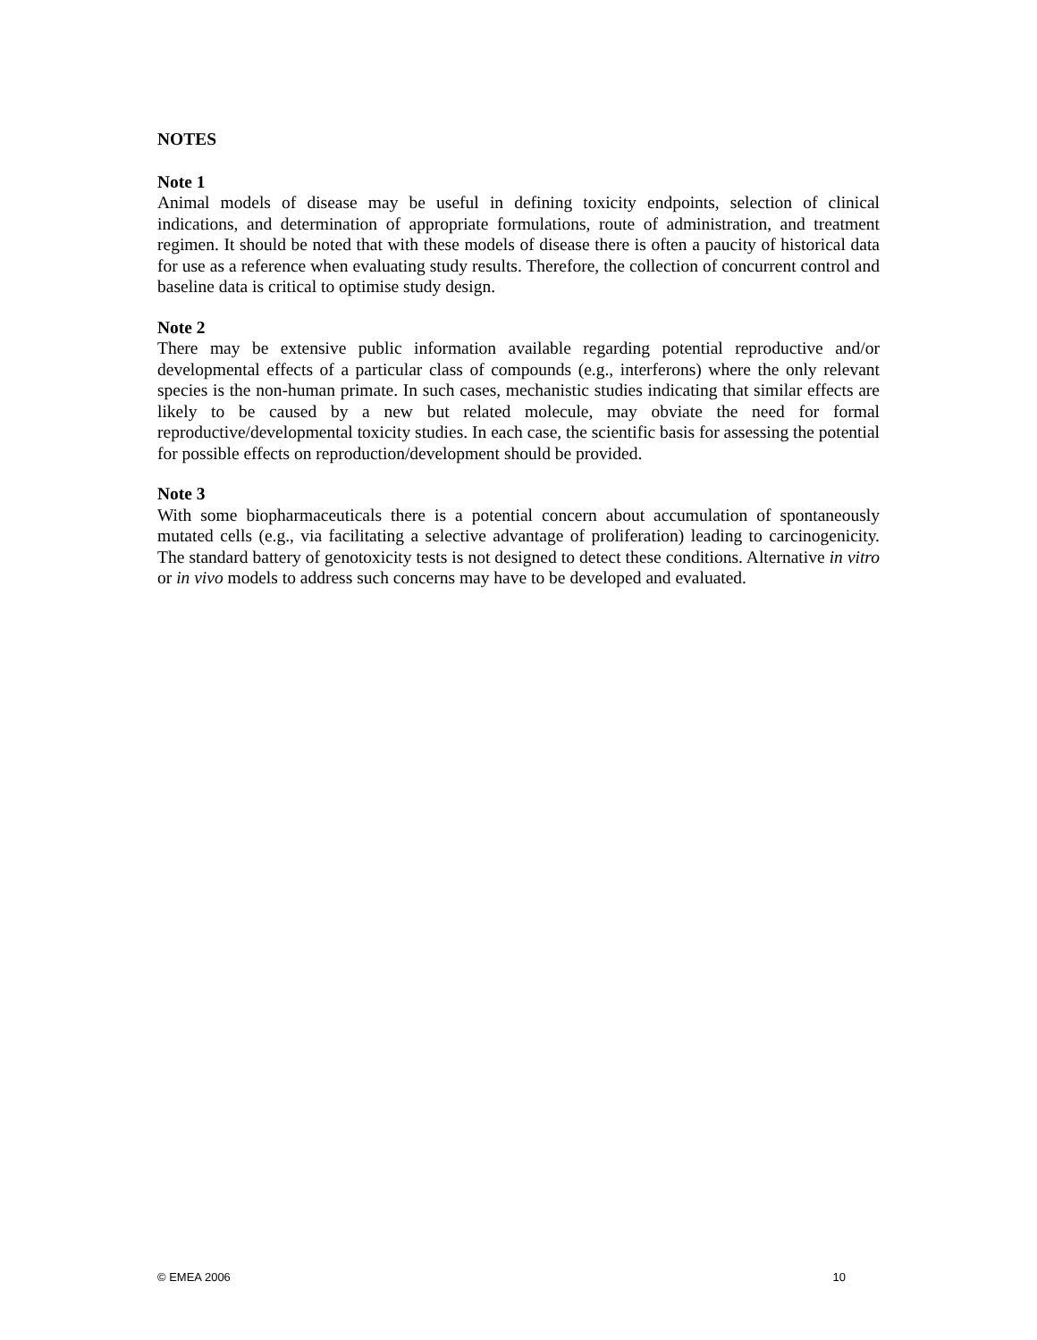NOTES
Note 1
Animal models of disease may be useful in defining toxicity endpoints, selection of clinical indications, and determination of appropriate formulations, route of administration, and treatment regimen. It should be noted that with these models of disease there is often a paucity of historical data for use as a reference when evaluating study results. Therefore, the collection of concurrent control and baseline data is critical to optimise study design.
Note 2
There may be extensive public information available regarding potential reproductive and/or developmental effects of a particular class of compounds (e.g., interferons) where the only relevant species is the non-human primate. In such cases, mechanistic studies indicating that similar effects are likely to be caused by a new but related molecule, may obviate the need for formal reproductive/developmental toxicity studies. In each case, the scientific basis for assessing the potential for possible effects on reproduction/development should be provided.
Note 3
With some biopharmaceuticals there is a potential concern about accumulation of spontaneously mutated cells (e.g., via facilitating a selective advantage of proliferation) leading to carcinogenicity. The standard battery of genotoxicity tests is not designed to detect these conditions. Alternative in vitro or in vivo models to address such concerns may have to be developed and evaluated.
© EMEA 2006 10